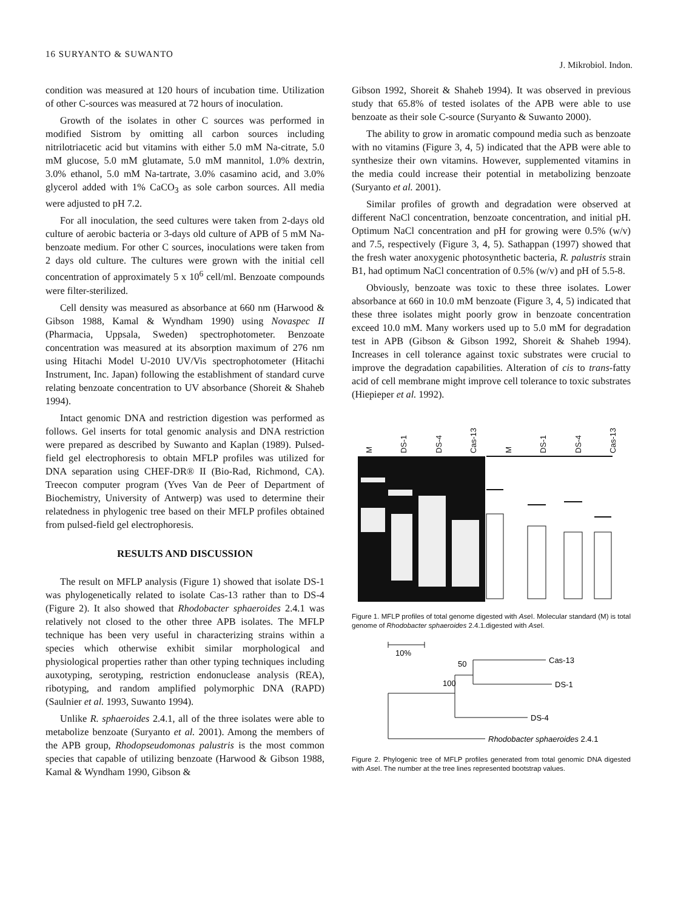16 SURYANTO & SUWANTO J. Mikrobiol. Indon.
condition was measured at 120 hours of incubation time. Utilization of other C-sources was measured at 72 hours of inoculation.
Growth of the isolates in other C sources was performed in modified Sistrom by omitting all carbon sources including nitrilotriacetic acid but vitamins with either 5.0 mM Na-citrate, 5.0 mM glucose, 5.0 mM glutamate, 5.0 mM mannitol, 1.0% dextrin, 3.0% ethanol, 5.0 mM Na-tartrate, 3.0% casamino acid, and 3.0% glycerol added with 1% CaCO<sub>3</sub> as sole carbon sources. All media were adjusted to pH 7.2.
For all inoculation, the seed cultures were taken from 2-days old culture of aerobic bacteria or 3-days old culture of APB of 5 mM Na-benzoate medium. For other C sources, inoculations were taken from 2 days old culture. The cultures were grown with the initial cell concentration of approximately 5 x 10<sup>6</sup> cell/ml. Benzoate compounds were filter-sterilized.
Cell density was measured as absorbance at 660 nm (Harwood & Gibson 1988, Kamal & Wyndham 1990) using Novaspec II (Pharmacia, Uppsala, Sweden) spectrophotometer. Benzoate concentration was measured at its absorption maximum of 276 nm using Hitachi Model U-2010 UV/Vis spectrophotometer (Hitachi Instrument, Inc. Japan) following the establishment of standard curve relating benzoate concentration to UV absorbance (Shoreit & Shaheb 1994).
Intact genomic DNA and restriction digestion was performed as follows. Gel inserts for total genomic analysis and DNA restriction were prepared as described by Suwanto and Kaplan (1989). Pulsed-field gel electrophoresis to obtain MFLP profiles was utilized for DNA separation using CHEF-DR® II (Bio-Rad, Richmond, CA). Treecon computer program (Yves Van de Peer of Department of Biochemistry, University of Antwerp) was used to determine their relatedness in phylogenic tree based on their MFLP profiles obtained from pulsed-field gel electrophoresis.
RESULTS AND DISCUSSION
The result on MFLP analysis (Figure 1) showed that isolate DS-1 was phylogenetically related to isolate Cas-13 rather than to DS-4 (Figure 2). It also showed that Rhodobacter sphaeroides 2.4.1 was relatively not closed to the other three APB isolates. The MFLP technique has been very useful in characterizing strains within a species which otherwise exhibit similar morphological and physiological properties rather than other typing techniques including auxotyping, serotyping, restriction endonuclease analysis (REA), ribotyping, and random amplified polymorphic DNA (RAPD) (Saulnier et al. 1993, Suwanto 1994).
Unlike R. sphaeroides 2.4.1, all of the three isolates were able to metabolize benzoate (Suryanto et al. 2001). Among the members of the APB group, Rhodopseudomonas palustris is the most common species that capable of utilizing benzoate (Harwood & Gibson 1988, Kamal & Wyndham 1990, Gibson &
Gibson 1992, Shoreit & Shaheb 1994). It was observed in previous study that 65.8% of tested isolates of the APB were able to use benzoate as their sole C-source (Suryanto & Suwanto 2000).
The ability to grow in aromatic compound media such as benzoate with no vitamins (Figure 3, 4, 5) indicated that the APB were able to synthesize their own vitamins. However, supplemented vitamins in the media could increase their potential in metabolizing benzoate (Suryanto et al. 2001).
Similar profiles of growth and degradation were observed at different NaCl concentration, benzoate concentration, and initial pH. Optimum NaCl concentration and pH for growing were 0.5% (w/v) and 7.5, respectively (Figure 3, 4, 5). Sathappan (1997) showed that the fresh water anoxygenic photosynthetic bacteria, R. palustris strain B1, had optimum NaCl concentration of 0.5% (w/v) and pH of 5.5-8.
Obviously, benzoate was toxic to these three isolates. Lower absorbance at 660 in 10.0 mM benzoate (Figure 3, 4, 5) indicated that these three isolates might poorly grow in benzoate concentration exceed 10.0 mM. Many workers used up to 5.0 mM for degradation test in APB (Gibson & Gibson 1992, Shoreit & Shaheb 1994). Increases in cell tolerance against toxic substrates were crucial to improve the degradation capabilities. Alteration of cis to trans-fatty acid of cell membrane might improve cell tolerance to toxic substrates (Hiepieper et al. 1992).
M DS-1 DS-4 Cas-13 M DS-1 DS-4 Cas-13
Figure 1. MFLP profiles of total genome digested with Ase I. Molecular standard (M) is total genome of Rhodobacter sphaeroides 2.4.1.digested with Ase I.
10%
50
100
Cas-13
DS-1
DS-4
Rhodobacter sphaeroides 2.4.1
Figure 2. Phylogenic tree of MFLP profiles generated from total genomic DNA digested with Ase I. The number at the tree lines represented bootstrap values.